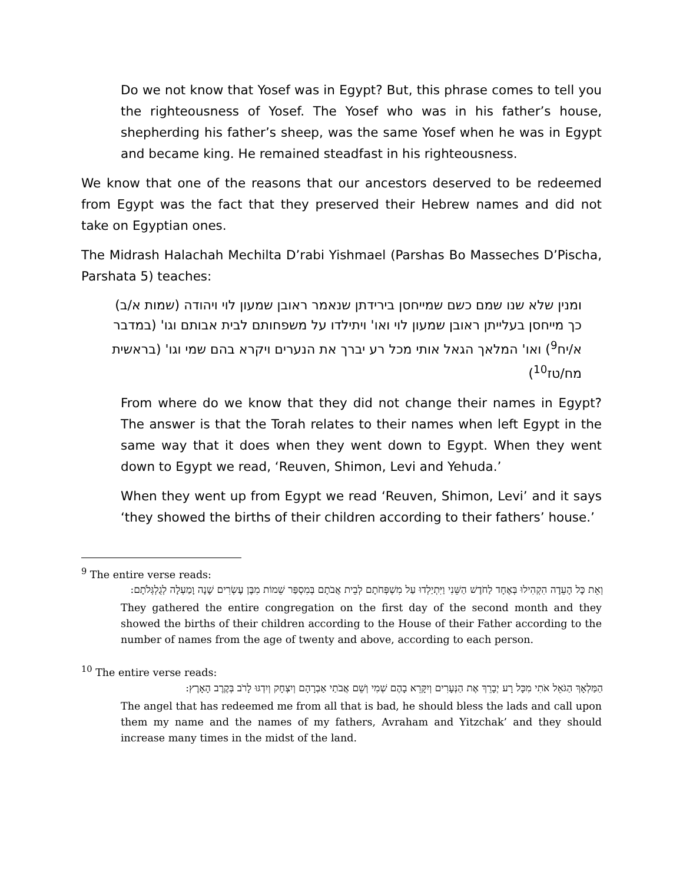Do we not know that Yosef was in Egypt? But, this phrase comes to tell you the righteousness of Yosef. The Yosef who was in his father’s house, shepherding his father’s sheep, was the same Yosef when he was in Egypt and became king. He remained steadfast in his righteousness.
We know that one of the reasons that our ancestors deserved to be redeemed from Egypt was the fact that they preserved their Hebrew names and did not take on Egyptian ones.
The Midrash Halachah Mechilta D’rabi Yishmael (Parshas Bo Masseches D’Pischa, Parshata 5) teaches:
ומנין שלא שנו שמם כשם שמייחסן בירידתן שנאמר ראובן שמעון לוי ויהודה (שמות א/ב) כך מייחסן בעלייתן ראובן שמעון לוי ואו' ויתילדו על משפחותם לבית אבותם וגו' (במדבר א/יח<sup>9</sup>) ואו' המלאך הגאל אותי מכל רע יברך את הנערים ויקרא בהם שמי וגו' (בראשית מח/טז<sup>10</sup>)
From where do we know that they did not change their names in Egypt? The answer is that the Torah relates to their names when left Egypt in the same way that it does when they went down to Egypt. When they went down to Egypt we read, ‘Reuven, Shimon, Levi and Yehuda.’
When they went up from Egypt we read ‘Reuven, Shimon, Levi’ and it says ‘they showed the births of their children according to their fathers’ house.’
<sup>9</sup> The entire verse reads:
וְאֵת כָּל הָעֵדָה הִקְהִילוּ בְּאֶחָד לַחֹדֶשׁ הַשֵּׁנִי וַיִּתְיַלְדוּ עַל מִשְׁפְּחֹתָם לְבֵית אֲבֹתָם בְּמִסְפַּר שֵׁמוֹת מִבֶּן עֶשְׂרִים שָׁנָה וָמַעְלָה לְגֻלְגְּלֹתָם:
They gathered the entire congregation on the first day of the second month and they showed the births of their children according to the House of their Father according to the number of names from the age of twenty and above, according to each person.
<sup>10</sup> The entire verse reads:
הַמַּלְאָךְ הַגֹּאֵל אֹתִי מִכָּל רָע יְבָרֵךְ אֶת הַנְּעָרִים וְיִקָּרֵא בָהֶם שְׁמִי וְשֵׁם אֲבֹתַי אַבְרָהָם וְיִצְחָק וְיִדְגּוּ לָרֹב בְּקֶרֶב הָאָרֶץ:
The angel that has redeemed me from all that is bad, he should bless the lads and call upon them my name and the names of my fathers, Avraham and Yitzchak’ and they should increase many times in the midst of the land.